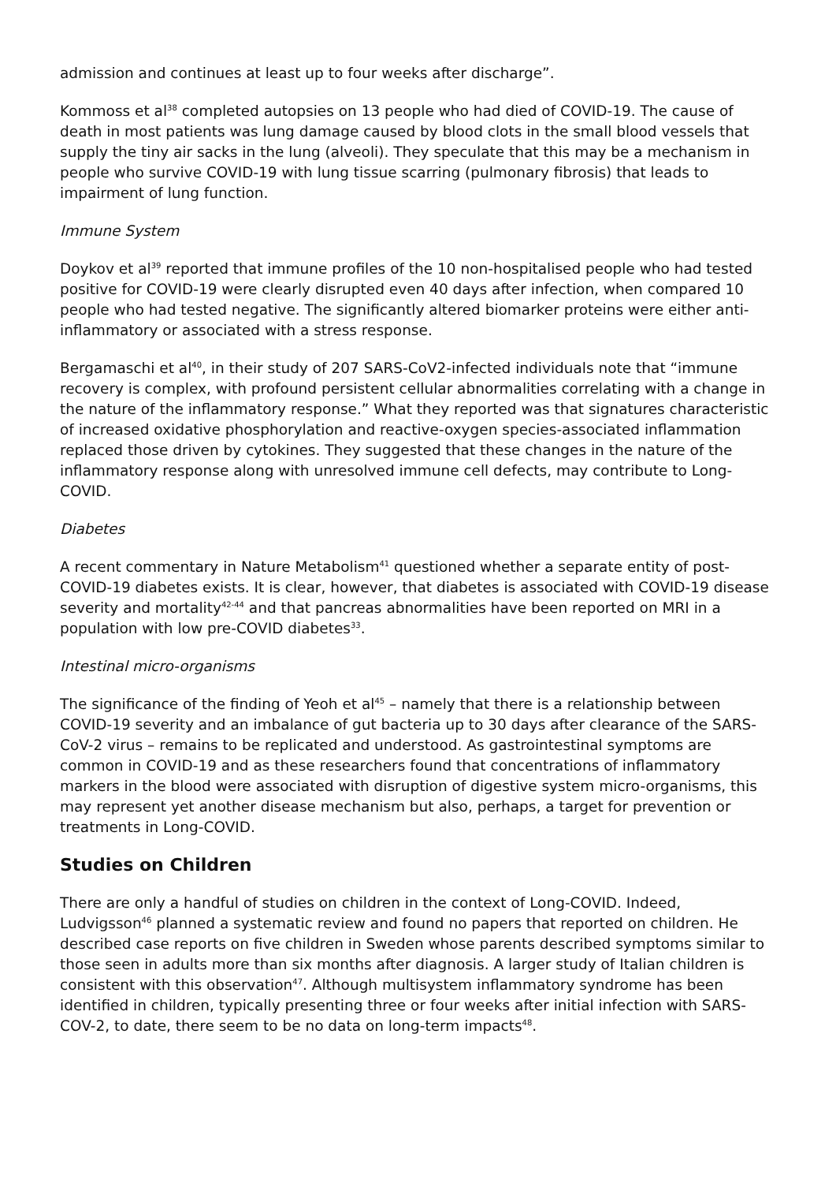admission and continues at least up to four weeks after discharge”.
Kommoss et al<sup>38</sup> completed autopsies on 13 people who had died of COVID-19. The cause of death in most patients was lung damage caused by blood clots in the small blood vessels that supply the tiny air sacks in the lung (alveoli). They speculate that this may be a mechanism in people who survive COVID-19 with lung tissue scarring (pulmonary fibrosis) that leads to impairment of lung function.
Immune System
Doykov et al<sup>39</sup> reported that immune profiles of the 10 non-hospitalised people who had tested positive for COVID-19 were clearly disrupted even 40 days after infection, when compared 10 people who had tested negative. The significantly altered biomarker proteins were either anti-inflammatory or associated with a stress response.
Bergamaschi et al<sup>40</sup>, in their study of 207 SARS-CoV2-infected individuals note that “immune recovery is complex, with profound persistent cellular abnormalities correlating with a change in the nature of the inflammatory response.” What they reported was that signatures characteristic of increased oxidative phosphorylation and reactive-oxygen species-associated inflammation replaced those driven by cytokines. They suggested that these changes in the nature of the inflammatory response along with unresolved immune cell defects, may contribute to Long-COVID.
Diabetes
A recent commentary in Nature Metabolism<sup>41</sup> questioned whether a separate entity of post-COVID-19 diabetes exists. It is clear, however, that diabetes is associated with COVID-19 disease severity and mortality<sup>42-44</sup> and that pancreas abnormalities have been reported on MRI in a population with low pre-COVID diabetes<sup>33</sup>.
Intestinal micro-organisms
The significance of the finding of Yeoh et al<sup>45</sup> – namely that there is a relationship between COVID-19 severity and an imbalance of gut bacteria up to 30 days after clearance of the SARS-CoV-2 virus – remains to be replicated and understood. As gastrointestinal symptoms are common in COVID-19 and as these researchers found that concentrations of inflammatory markers in the blood were associated with disruption of digestive system micro-organisms, this may represent yet another disease mechanism but also, perhaps, a target for prevention or treatments in Long-COVID.
Studies on Children
There are only a handful of studies on children in the context of Long-COVID. Indeed, Ludvigsson<sup>46</sup> planned a systematic review and found no papers that reported on children. He described case reports on five children in Sweden whose parents described symptoms similar to those seen in adults more than six months after diagnosis. A larger study of Italian children is consistent with this observation<sup>47</sup>. Although multisystem inflammatory syndrome has been identified in children, typically presenting three or four weeks after initial infection with SARS-COV-2, to date, there seem to be no data on long-term impacts<sup>48</sup>.